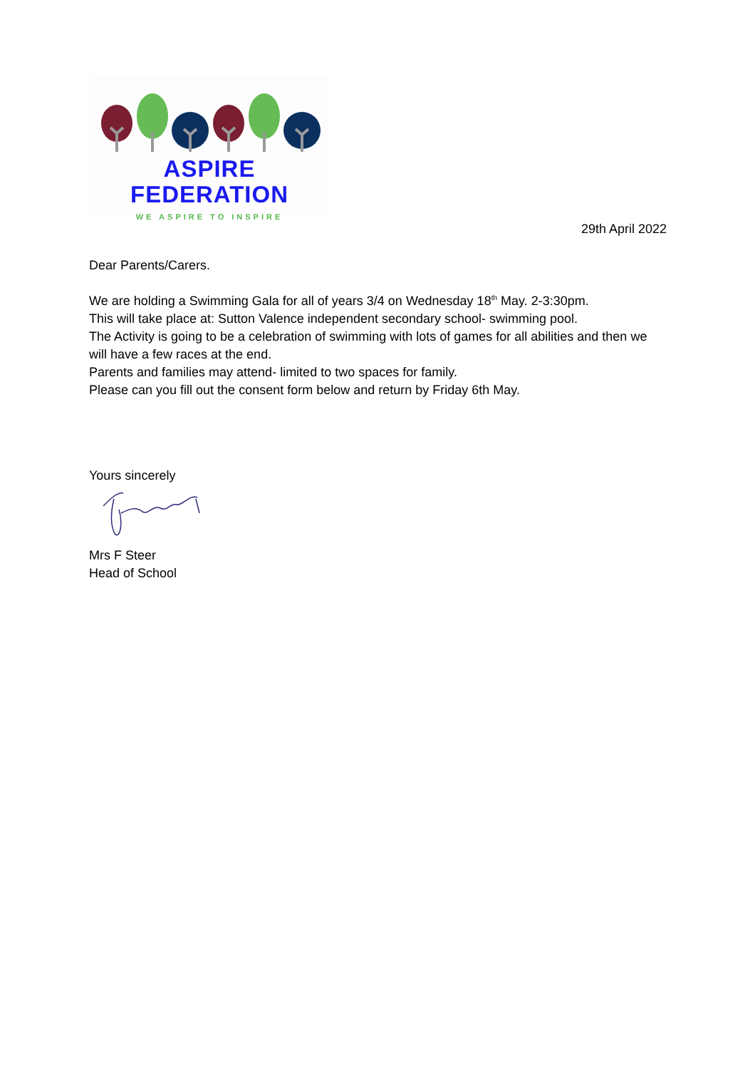ASPIRE FEDERATION
WE ASPIRE TO INSPIRE
29th April 2022
Dear Parents/Carers.
We are holding a Swimming Gala for all of years 3/4 on Wednesday 18<sup>th</sup> May. 2-3:30pm.
This will take place at: Sutton Valence independent secondary school- swimming pool.
The Activity is going to be a celebration of swimming with lots of games for all abilities and then we will have a few races at the end.
Parents and families may attend- limited to two spaces for family.
Please can you fill out the consent form below and return by Friday 6th May.
Yours sincerely
Mrs F Steer
Head of School